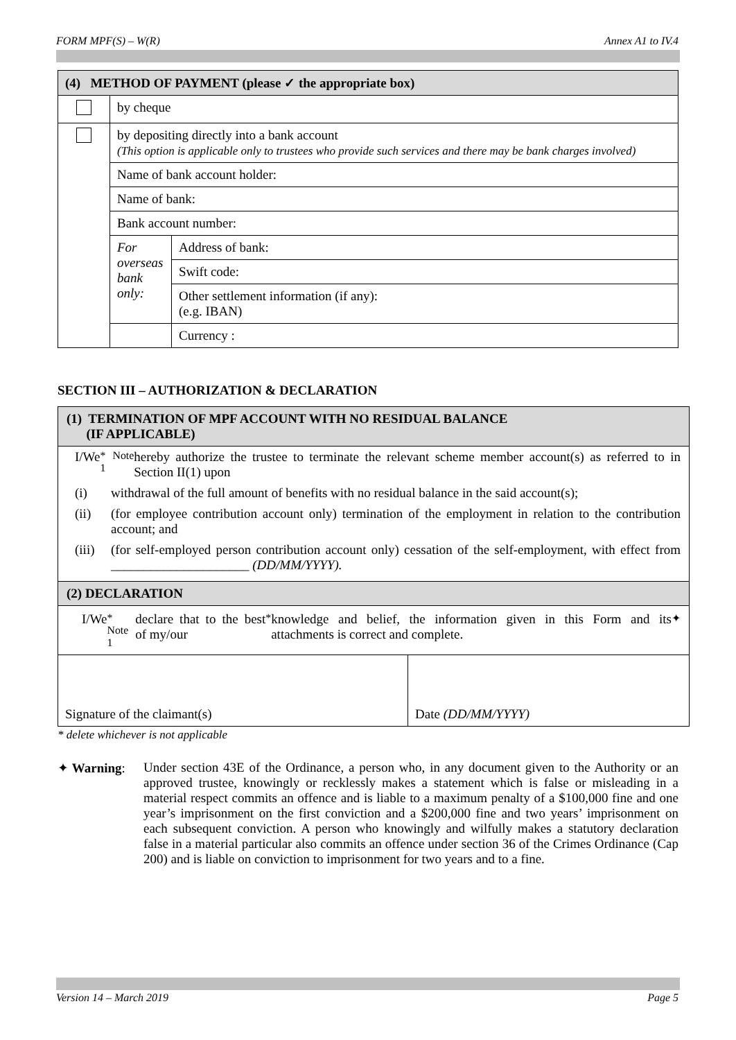FORM MPF(S) – W(R) Annex A1 to IV.4
| (4) METHOD OF PAYMENT (please ✓ the appropriate box) | | |
| | by cheque | |
| | by depositing directly into a bank account (This option is applicable only to trustees who provide such services and there may be bank charges involved) | |
| | Name of bank account holder: | |
| | Name of bank: | |
| | Bank account number: | |
| | For overseas bank only: | Address of bank: |
| | | Swift code: |
| | | Other settlement information (if any): (e.g. IBAN) |
| | | Currency : |
SECTION III – AUTHORIZATION & DECLARATION
(1) TERMINATION OF MPF ACCOUNT WITH NO RESIDUAL BALANCE
(IF APPLICABLE)
I/We<sup>* Note 1</sup> hereby authorize the trustee to terminate the relevant scheme member account(s) as referred to in Section II(1) upon
(i) withdrawal of the full amount of benefits with no residual balance in the said account(s);
(ii) (for employee contribution account only) termination of the employment in relation to the contribution account; and
(iii) (for self-employed person contribution account only) cessation of the self-employment, with effect from _____________________ (DD/MM/YYYY).
(2) DECLARATION
I/We<sup>* Note 1</sup> declare that to the best of my/our<sup>*</sup> knowledge and belief, the information given in this Form and its attachments is correct and complete.<sup>✦</sup>
| Signature of the claimant(s) | Date (DD/MM/YYYY) |
* delete whichever is not applicable
✦ Warning: Under section 43E of the Ordinance, a person who, in any document given to the Authority or an approved trustee, knowingly or recklessly makes a statement which is false or misleading in a material respect commits an offence and is liable to a maximum penalty of a $100,000 fine and one year’s imprisonment on the first conviction and a $200,000 fine and two years’ imprisonment on each subsequent conviction. A person who knowingly and wilfully makes a statutory declaration false in a material particular also commits an offence under section 36 of the Crimes Ordinance (Cap 200) and is liable on conviction to imprisonment for two years and to a fine.
Version 14 – March 2019 Page 5